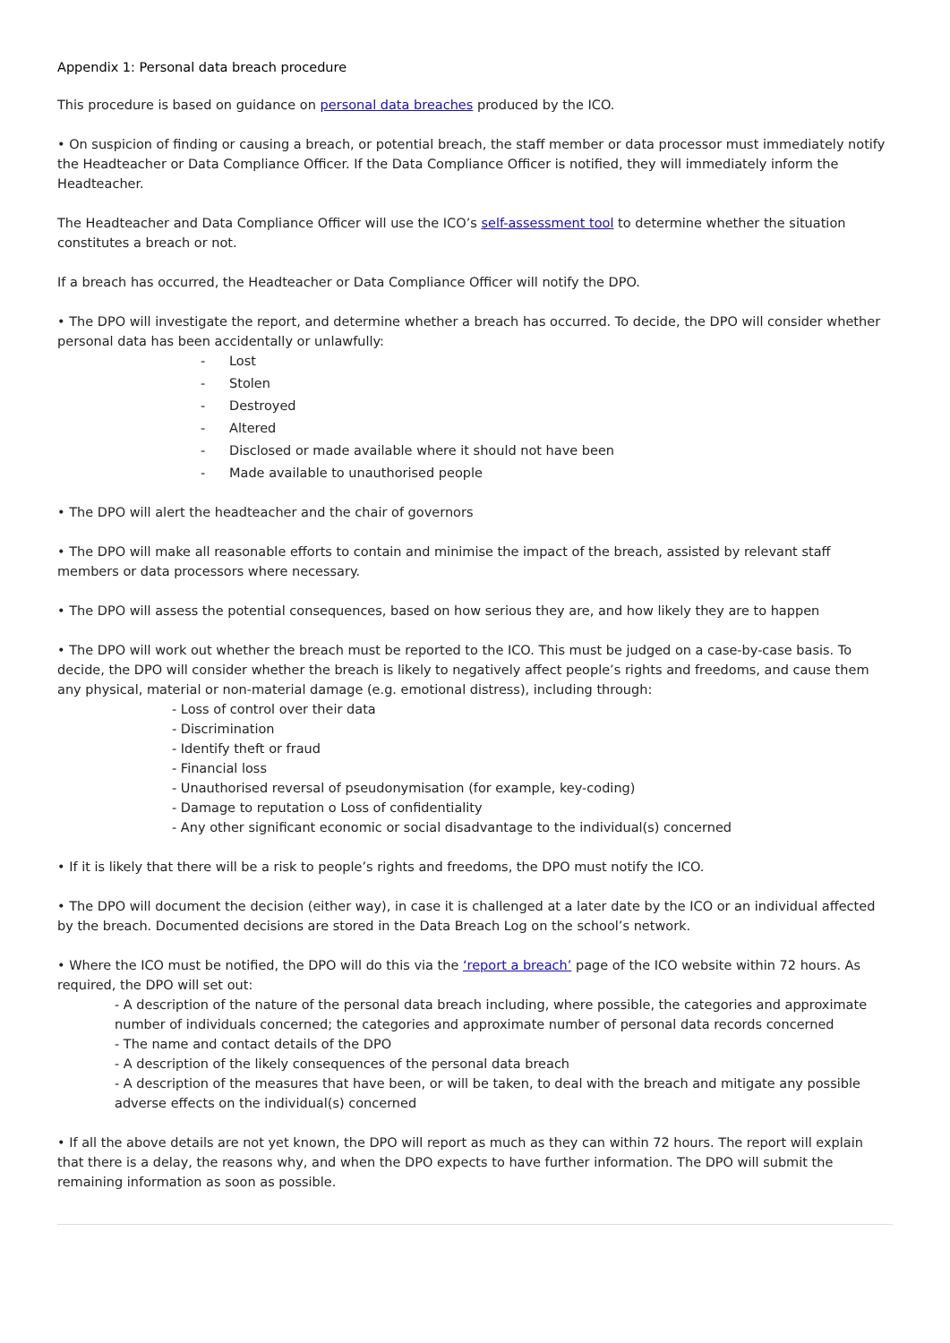Appendix 1: Personal data breach procedure
This procedure is based on guidance on personal data breaches produced by the ICO.
• On suspicion of finding or causing a breach, or potential breach, the staff member or data processor must immediately notify the Headteacher or Data Compliance Officer. If the Data Compliance Officer is notified, they will immediately inform the Headteacher.
The Headteacher and Data Compliance Officer will use the ICO’s self-assessment tool to determine whether the situation constitutes a breach or not.
If a breach has occurred, the Headteacher or Data Compliance Officer will notify the DPO.
• The DPO will investigate the report, and determine whether a breach has occurred. To decide, the DPO will consider whether personal data has been accidentally or unlawfully:
- Lost
- Stolen
- Destroyed
- Altered
- Disclosed or made available where it should not have been
- Made available to unauthorised people
• The DPO will alert the headteacher and the chair of governors
• The DPO will make all reasonable efforts to contain and minimise the impact of the breach, assisted by relevant staff members or data processors where necessary.
• The DPO will assess the potential consequences, based on how serious they are, and how likely they are to happen
• The DPO will work out whether the breach must be reported to the ICO. This must be judged on a case-by-case basis. To decide, the DPO will consider whether the breach is likely to negatively affect people’s rights and freedoms, and cause them any physical, material or non-material damage (e.g. emotional distress), including through:
- Loss of control over their data
- Discrimination
- Identify theft or fraud
- Financial loss
- Unauthorised reversal of pseudonymisation (for example, key-coding)
- Damage to reputation o Loss of confidentiality
- Any other significant economic or social disadvantage to the individual(s) concerned
• If it is likely that there will be a risk to people’s rights and freedoms, the DPO must notify the ICO.
• The DPO will document the decision (either way), in case it is challenged at a later date by the ICO or an individual affected by the breach. Documented decisions are stored in the Data Breach Log on the school’s network.
• Where the ICO must be notified, the DPO will do this via the ‘report a breach’ page of the ICO website within 72 hours. As required, the DPO will set out:
- A description of the nature of the personal data breach including, where possible, the categories and approximate number of individuals concerned; the categories and approximate number of personal data records concerned
- The name and contact details of the DPO
- A description of the likely consequences of the personal data breach
- A description of the measures that have been, or will be taken, to deal with the breach and mitigate any possible adverse effects on the individual(s) concerned
• If all the above details are not yet known, the DPO will report as much as they can within 72 hours. The report will explain that there is a delay, the reasons why, and when the DPO expects to have further information. The DPO will submit the remaining information as soon as possible.